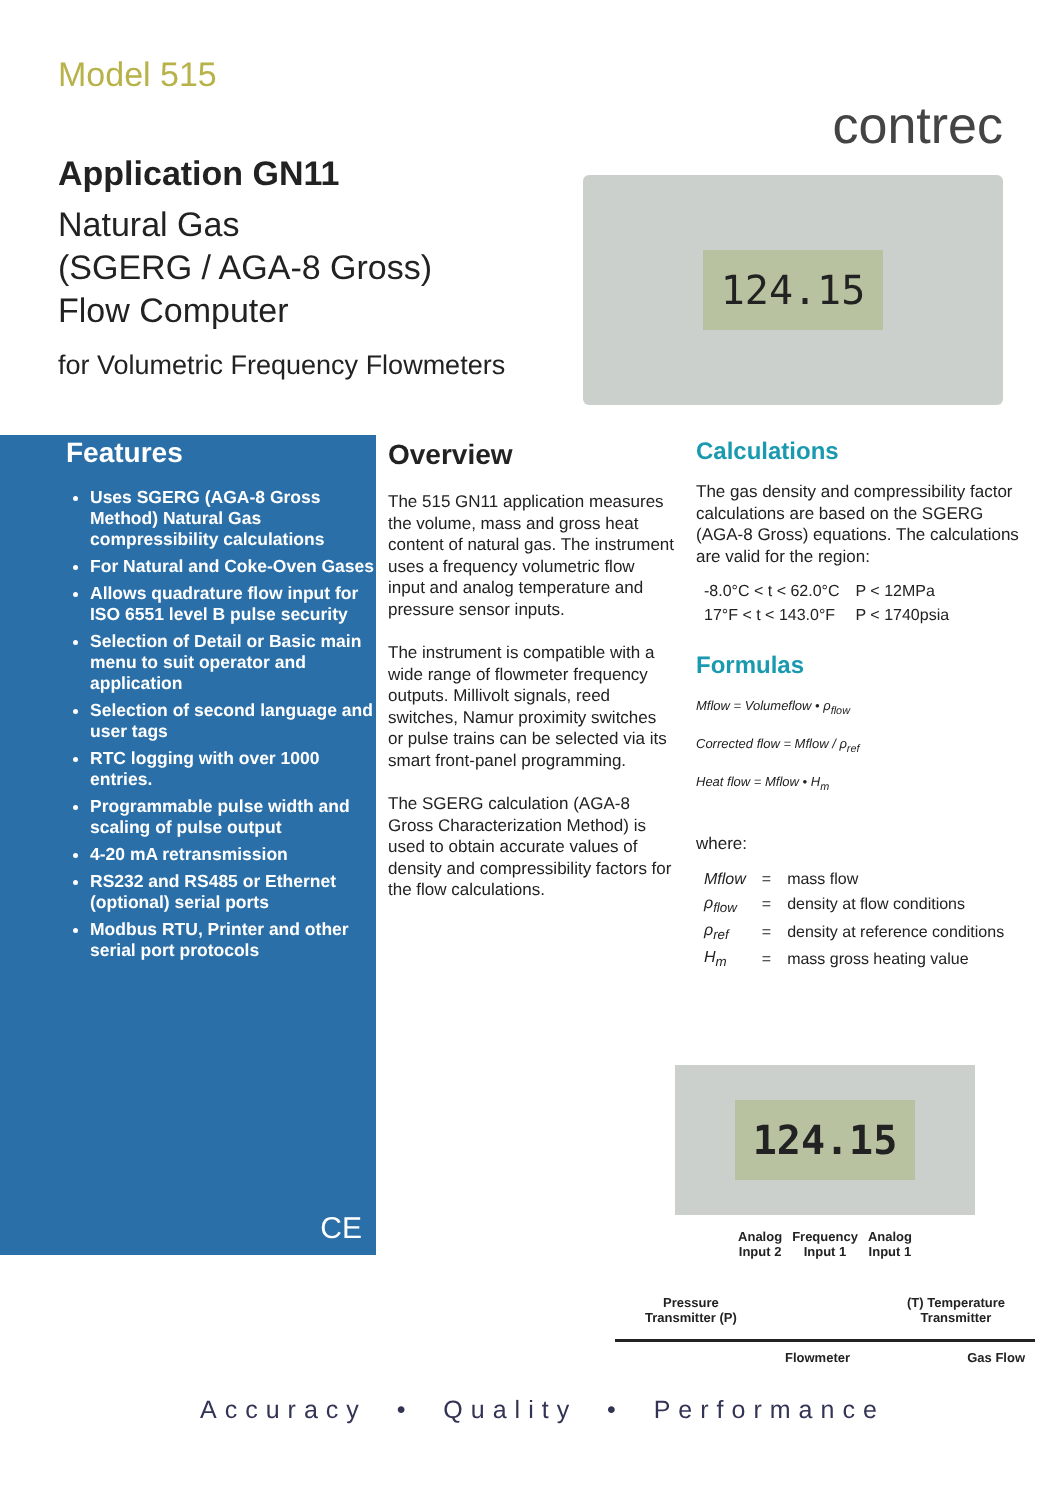Model 515
Application GN11
Natural Gas
(SGERG / AGA-8 Gross)
Flow Computer
for Volumetric Frequency Flowmeters
contrec
124.15
Features
Uses SGERG (AGA-8 Gross Method) Natural Gas compressibility calculations
For Natural and Coke-Oven Gases
Allows quadrature flow input for ISO 6551 level B pulse security
Selection of Detail or Basic main menu to suit operator and application
Selection of second language and user tags
RTC logging with over 1000 entries.
Programmable pulse width and scaling of pulse output
4-20 mA retransmission
RS232 and RS485 or Ethernet (optional) serial ports
Modbus RTU, Printer and other serial port protocols
CE
Overview
The 515 GN11 application measures the volume, mass and gross heat content of natural gas. The instrument uses a frequency volumetric flow input and analog temperature and pressure sensor inputs.
The instrument is compatible with a wide range of flowmeter frequency outputs. Millivolt signals, reed switches, Namur proximity switches or pulse trains can be selected via its smart front-panel programming.
The SGERG calculation (AGA-8 Gross Characterization Method) is used to obtain accurate values of density and compressibility factors for the flow calculations.
Calculations
The gas density and compressibility factor calculations are based on the SGERG (AGA-8 Gross) equations. The calculations are valid for the region:
| -8.0°C < t < 62.0°C | P < 12MPa |
| 17°F < t < 143.0°F | P < 1740psia |
Formulas
Mflow = Volumeflow • ρ<sub>flow</sub>
Corrected flow = Mflow / ρ<sub>ref</sub>
Heat flow = Mflow • H<sub>m</sub>
where:
| Mflow | = | mass flow |
| ρ<sub>flow</sub> | = | density at flow conditions |
| ρ<sub>ref</sub> | = | density at reference conditions |
| H<sub>m</sub> | = | mass gross heating value |
124.15
Analog
Input 2 Frequency
Input 1 Analog
Input 1
Pressure
Transmitter (P) (T) Temperature
Transmitter
Flowmeter Gas Flow
Accuracy • Quality • Performance